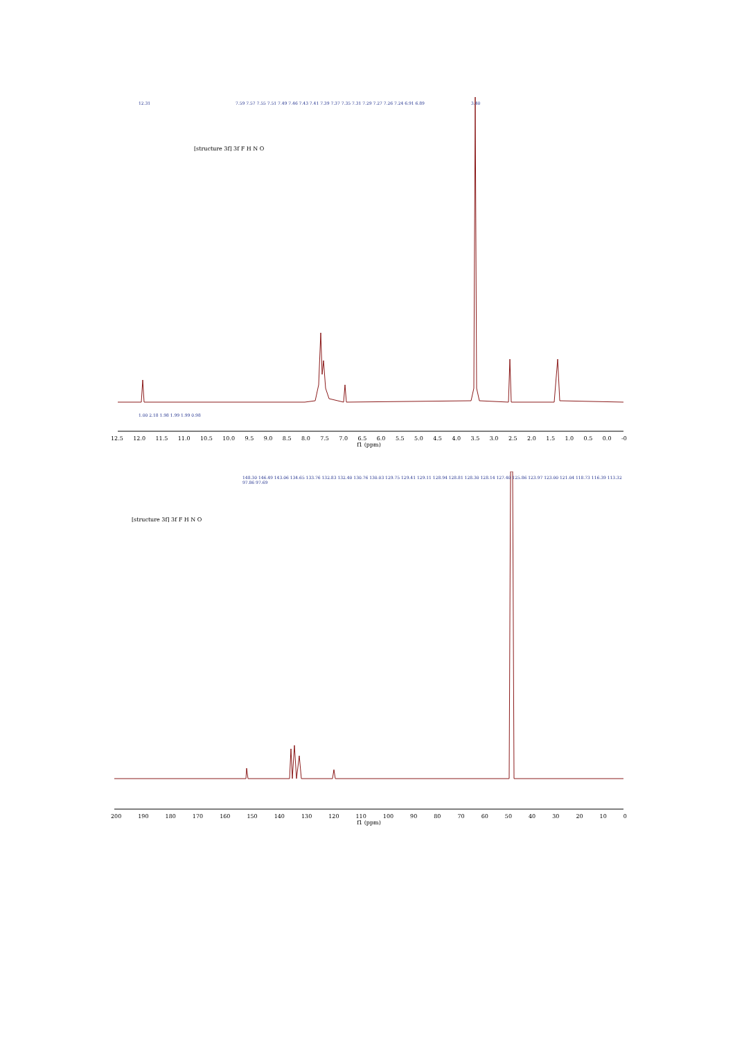7.59 7.57 7.55 7.51 7.49 7.46 7.43 7.41 7.39 7.37 7.35 7.31 7.29 7.27 7.26 7.24 6.91 6.89
12.31 3.40
[structure 3f] 3f F H N O
1.00 2.18 1.98 1.99 1.99 0.98
12.5 12.0 11.5 11.0 10.5 10.0 9.5 9.0 8.5 8.0 7.5 7.0 6.5 6.0 5.5 5.0 4.5 4.0 3.5 3.0 2.5 2.0 1.5 1.0 0.5 0.0 -0
f1 (ppm)
148.30 146.49 143.06 134.65 133.76 132.83 132.40 130.76 130.03 129.75 129.41 129.11 128.94 128.81 128.30 128.14 127.40 125.86 123.97 123.00 121.04 118.73 116.39 113.32 97.86 97.69
[structure 3f] 3f F H N O
200 190 180 170 160 150 140 130 120 110 100 90 80 70 60 50 40 30 20 10 0
f1 (ppm)